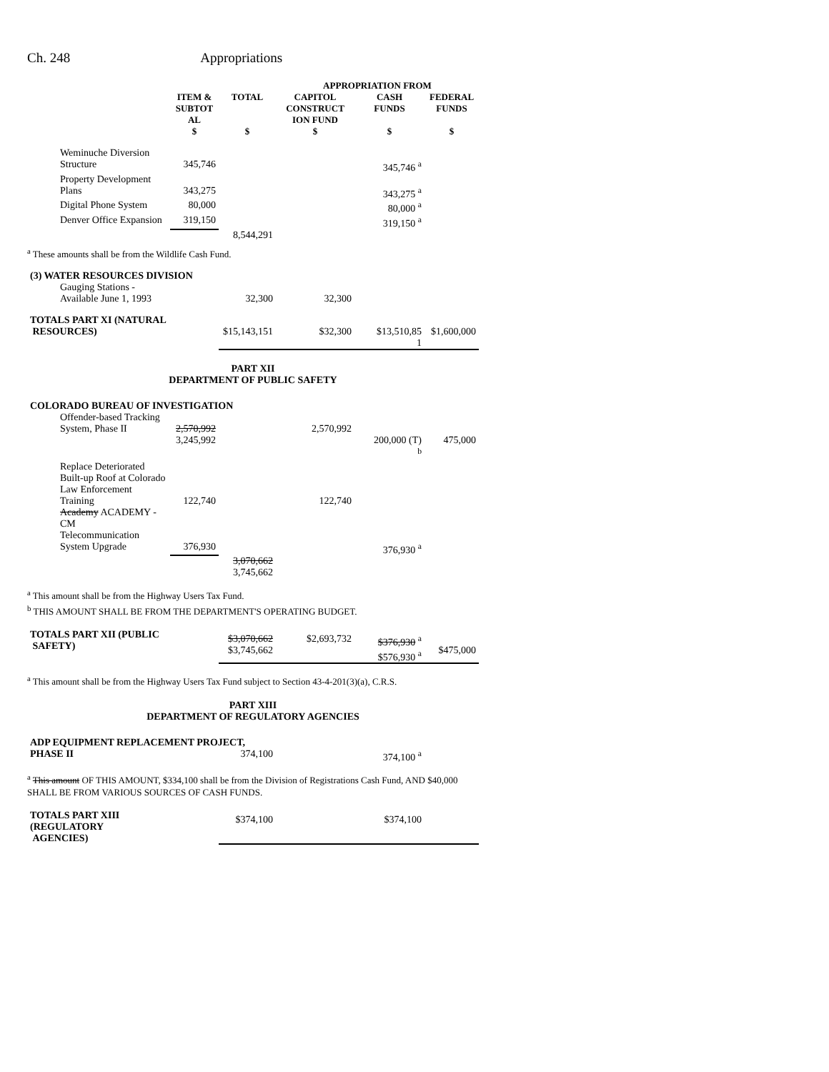Ch. 248 Appropriations
| | | | APPROPRIATION FROM | | |
| --- | --- | --- | --- | --- | --- |
| | ITEM & SUBTOT AL | TOTAL | CAPITOL CONSTRUCT ION FUND | CASH FUNDS | FEDERAL FUNDS |
| | $ | $ | $ | $ | $ |
| Weminuche Diversion Structure | 345,746 | | | 345,746 <sup>a</sup> | |
| Property Development Plans | 343,275 | | | 343,275 <sup>a</sup> | |
| Digital Phone System | 80,000 | | | 80,000 <sup>a</sup> | |
| Denver Office Expansion | 319,150 | | | 319,150 <sup>a</sup> | |
| | | 8,544,291 | | | |
| <sup>a</sup> These amounts shall be from the Wildlife Cash Fund. | | | | | |
| (3) WATER RESOURCES DIVISION | | | | | |
| Gauging Stations - Available June 1, 1993 | | 32,300 | 32,300 | | |
| TOTALS PART XI (NATURAL RESOURCES) | | $15,143,151 | $32,300 | $13,510,85 1 | $1,600,000 |
| PART XII DEPARTMENT OF PUBLIC SAFETY | | | | | |
| COLORADO BUREAU OF INVESTIGATION | | | | | |
| Offender-based Tracking System, Phase II | 2,570,992 3,245,992 | | 2,570,992 | 200,000 (T) <sup>b</sup> | 475,000 |
| Replace Deteriorated Built-up Roof at Colorado Law Enforcement Training Academy ACADEMY - CM | 122,740 | | 122,740 | | |
| Telecommunication System Upgrade | 376,930 | | | 376,930 <sup>a</sup> | |
| | | 3,070,662 3,745,662 | | | |
| <sup>a</sup> This amount shall be from the Highway Users Tax Fund. <sup>b</sup> THIS AMOUNT SHALL BE FROM THE DEPARTMENT'S OPERATING BUDGET. | | | | | |
| TOTALS PART XII (PUBLIC SAFETY) | | $3,070,662 $3,745,662 | $2,693,732 | $376,930 <sup>a</sup> $576,930 <sup>a</sup> | $475,000 |
| <sup>a</sup> This amount shall be from the Highway Users Tax Fund subject to Section 43-4-201(3)(a), C.R.S. | | | | | |
| PART XIII DEPARTMENT OF REGULATORY AGENCIES | | | | | |
| ADP EQUIPMENT REPLACEMENT PROJECT, | | | | | |
| PHASE II | | 374,100 | | 374,100 <sup>a</sup> | |
| <sup>a</sup> This amount OF THIS AMOUNT, $334,100 shall be from the Division of Registrations Cash Fund, AND $40,000 SHALL BE FROM VARIOUS SOURCES OF CASH FUNDS. | | | | | |
| TOTALS PART XIII (REGULATORY AGENCIES) | | $374,100 | | $374,100 | |